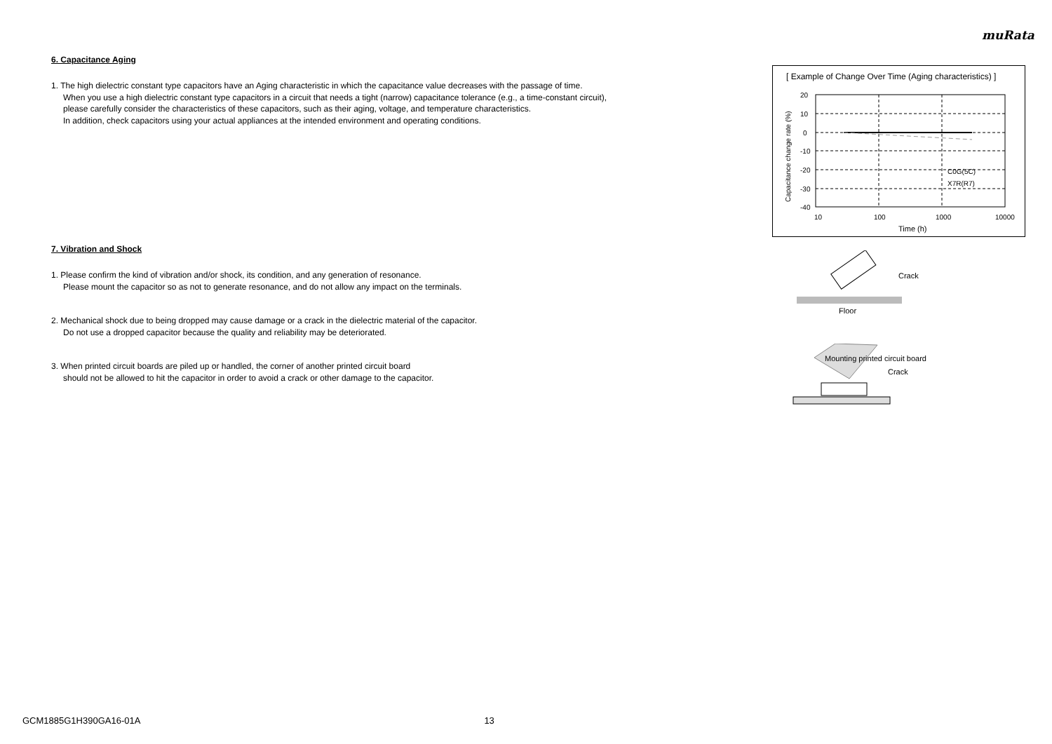muRata
6. Capacitance Aging
1. The high dielectric constant type capacitors have an Aging characteristic in which the capacitance value decreases with the passage of time.
When you use a high dielectric constant type capacitors in a circuit that needs a tight (narrow) capacitance tolerance (e.g., a time-constant circuit),
please carefully consider the characteristics of these capacitors, such as their aging, voltage, and temperature characteristics.
In addition, check capacitors using your actual appliances at the intended environment and operating conditions.
7. Vibration and Shock
1. Please confirm the kind of vibration and/or shock, its condition, and any generation of resonance.
Please mount the capacitor so as not to generate resonance, and do not allow any impact on the terminals.
2. Mechanical shock due to being dropped may cause damage or a crack in the dielectric material of the capacitor.
Do not use a dropped capacitor because the quality and reliability may be deteriorated.
3. When printed circuit boards are piled up or handled, the corner of another printed circuit board
should not be allowed to hit the capacitor in order to avoid a crack or other damage to the capacitor.
[ Example of Change Over Time (Aging characteristics) ]
20
10
0
-10
-20
-30
-40
10
100
1000
10000
Time (h)
C0G(5C)
X7R(R7)
Capacitance change rate (%)
Crack
Floor
Mounting printed circuit board
Crack
GCM1885G1H390GA16-01A 13